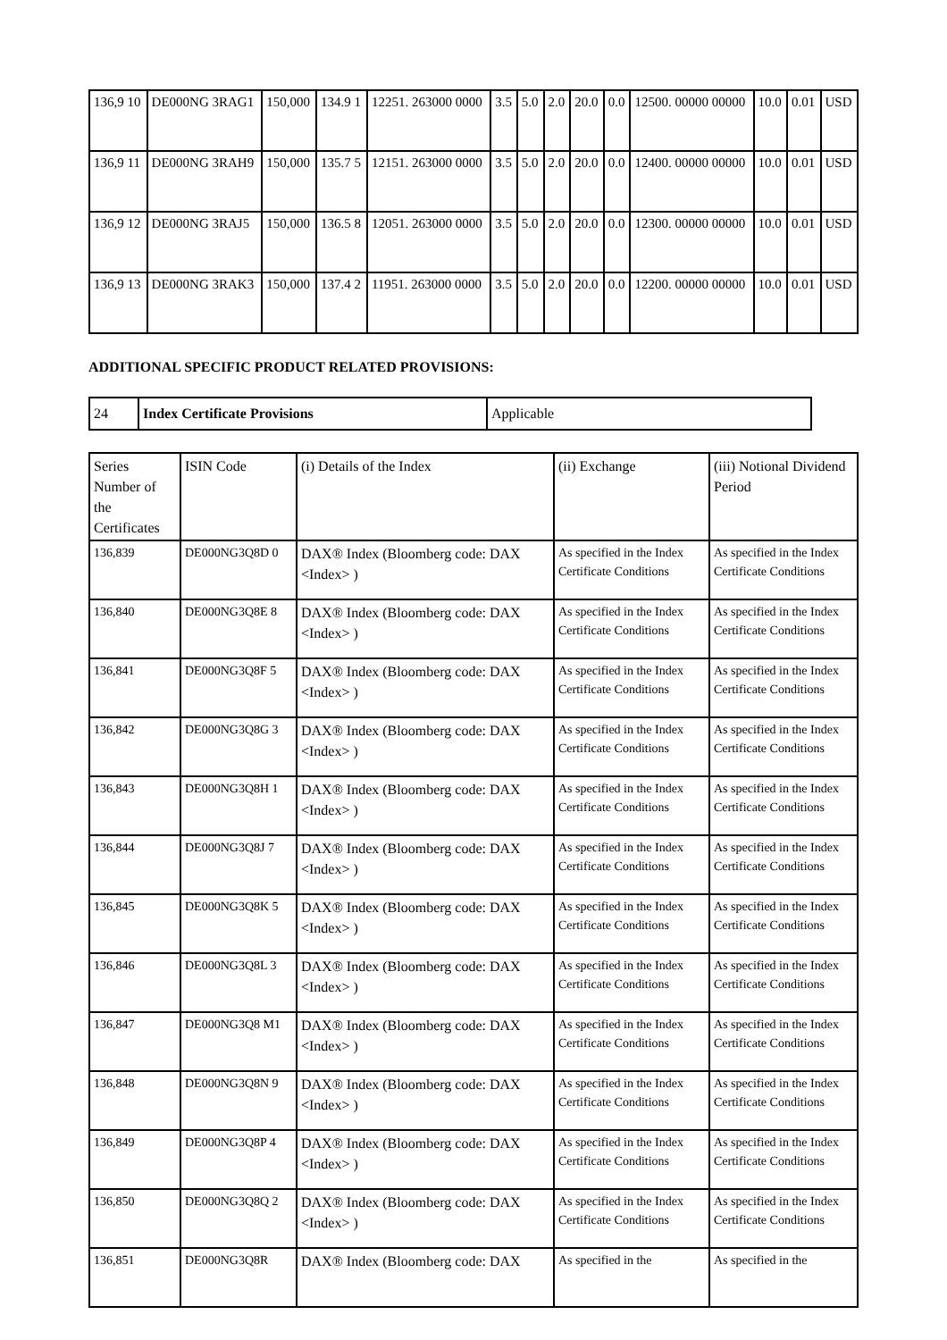| 136,9 10 | DE000NG 3RAG1 | 150,000 | 134.9 1 | 12251. 263000 0000 | 3.5 | 5.0 | 2.0 | 20.0 | 0.0 | 12500. 00000 00000 | 10.0 | 0.01 | USD |
| 136,9 11 | DE000NG 3RAH9 | 150,000 | 135.7 5 | 12151. 263000 0000 | 3.5 | 5.0 | 2.0 | 20.0 | 0.0 | 12400. 00000 00000 | 10.0 | 0.01 | USD |
| 136,9 12 | DE000NG 3RAJ5 | 150,000 | 136.5 8 | 12051. 263000 0000 | 3.5 | 5.0 | 2.0 | 20.0 | 0.0 | 12300. 00000 00000 | 10.0 | 0.01 | USD |
| 136,9 13 | DE000NG 3RAK3 | 150,000 | 137.4 2 | 11951. 263000 0000 | 3.5 | 5.0 | 2.0 | 20.0 | 0.0 | 12200. 00000 00000 | 10.0 | 0.01 | USD |
ADDITIONAL SPECIFIC PRODUCT RELATED PROVISIONS:
| 24 | Index Certificate Provisions | Applicable |
| Series Number of the Certificates | ISIN Code | (i) Details of the Index | (ii) Exchange | (iii) Notional Dividend Period |
| --- | --- | --- | --- | --- |
| 136,839 | DE000NG3Q8D 0 | DAX® Index (Bloomberg code: DAX <Index> ) | As specified in the Index Certificate Conditions | As specified in the Index Certificate Conditions |
| 136,840 | DE000NG3Q8E 8 | DAX® Index (Bloomberg code: DAX <Index> ) | As specified in the Index Certificate Conditions | As specified in the Index Certificate Conditions |
| 136,841 | DE000NG3Q8F 5 | DAX® Index (Bloomberg code: DAX <Index> ) | As specified in the Index Certificate Conditions | As specified in the Index Certificate Conditions |
| 136,842 | DE000NG3Q8G 3 | DAX® Index (Bloomberg code: DAX <Index> ) | As specified in the Index Certificate Conditions | As specified in the Index Certificate Conditions |
| 136,843 | DE000NG3Q8H 1 | DAX® Index (Bloomberg code: DAX <Index> ) | As specified in the Index Certificate Conditions | As specified in the Index Certificate Conditions |
| 136,844 | DE000NG3Q8J 7 | DAX® Index (Bloomberg code: DAX <Index> ) | As specified in the Index Certificate Conditions | As specified in the Index Certificate Conditions |
| 136,845 | DE000NG3Q8K 5 | DAX® Index (Bloomberg code: DAX <Index> ) | As specified in the Index Certificate Conditions | As specified in the Index Certificate Conditions |
| 136,846 | DE000NG3Q8L 3 | DAX® Index (Bloomberg code: DAX <Index> ) | As specified in the Index Certificate Conditions | As specified in the Index Certificate Conditions |
| 136,847 | DE000NG3Q8 M1 | DAX® Index (Bloomberg code: DAX <Index> ) | As specified in the Index Certificate Conditions | As specified in the Index Certificate Conditions |
| 136,848 | DE000NG3Q8N 9 | DAX® Index (Bloomberg code: DAX <Index> ) | As specified in the Index Certificate Conditions | As specified in the Index Certificate Conditions |
| 136,849 | DE000NG3Q8P 4 | DAX® Index (Bloomberg code: DAX <Index> ) | As specified in the Index Certificate Conditions | As specified in the Index Certificate Conditions |
| 136,850 | DE000NG3Q8Q 2 | DAX® Index (Bloomberg code: DAX <Index> ) | As specified in the Index Certificate Conditions | As specified in the Index Certificate Conditions |
| 136,851 | DE000NG3Q8R | DAX® Index (Bloomberg code: DAX | As specified in the | As specified in the |